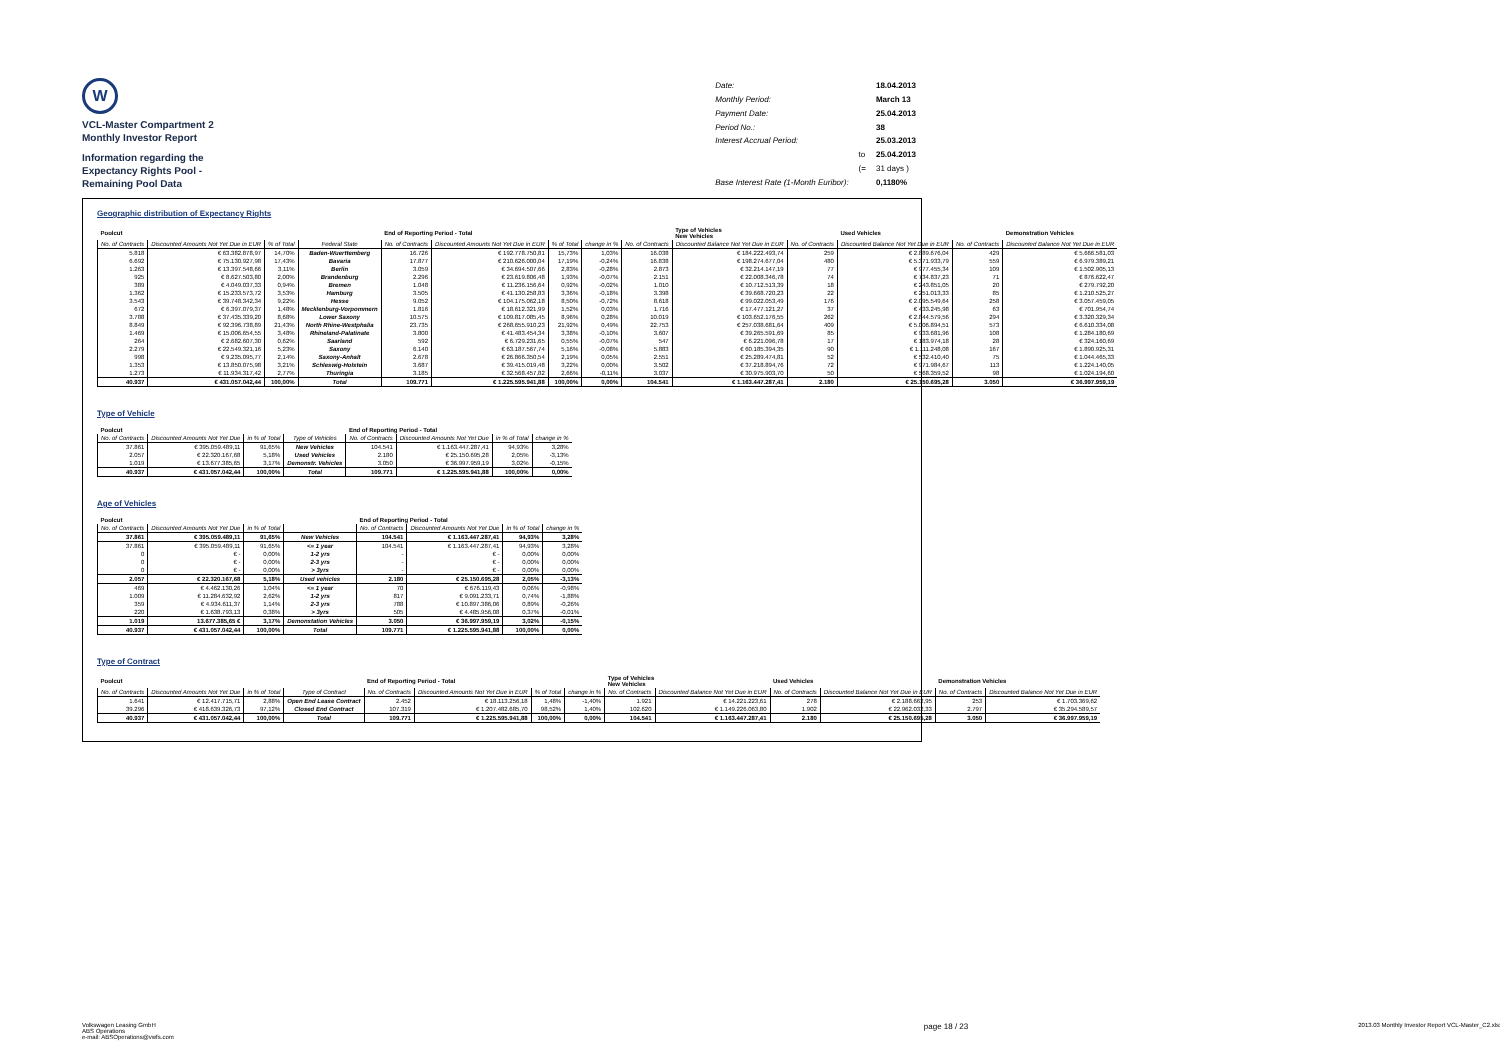W
VCL-Master Compartment 2
Monthly Investor Report
Information regarding the
Expectancy Rights Pool -
Remaining Pool Data
| Date: | | 18.04.2013 |
| Monthly Period: | | March 13 |
| Payment Date: | | 25.04.2013 |
| Period No.: | | 38 |
| Interest Accrual Period: | | 25.03.2013 |
| | to | 25.04.2013 |
| | (= | 31 days ) |
| Base Interest Rate (1-Month Euribor): | | 0,1180% |
Geographic distribution of Expectancy Rights
| Poolcut | | | | End of Reporting Period - Total | | | | | Type of Vehicles New Vehicles | | Used Vehicles | | Demonstration Vehicles |
| No. of Contracts | Discounted Amounts Not Yet Due in EUR | % of Total | Federal State | No. of Contracts | Discounted Amounts Not Yet Due in EUR | % of Total | change in % | No. of Contracts | Discounted Balance Not Yet Due in EUR | No. of Contracts | Discounted Balance Not Yet Due in EUR | No. of Contracts | Discounted Balance Not Yet Due in EUR |
| 5.818 | € 63.382.878,97 | 14,70% | Baden-Wuerttemberg | 16.726 | € 192.778.750,81 | 15,73% | 1,03% | 16.038 | € 184.222.493,74 | 259 | € 2.889.676,04 | 429 | € 5.666.581,03 |
| 6.692 | € 75.130.927,98 | 17,43% | Bavaria | 17.877 | € 210.626.000,04 | 17,19% | -0,24% | 16.838 | € 198.274.677,04 | 480 | € 5.371.933,79 | 559 | € 6.979.389,21 |
| 1.263 | € 13.397.548,66 | 3,11% | Berlin | 3.059 | € 34.694.507,66 | 2,83% | -0,28% | 2.873 | € 32.214.147,19 | 77 | € 977.455,34 | 109 | € 1.502.905,13 |
| 925 | € 8.627.503,80 | 2,00% | Brandenburg | 2.296 | € 23.619.806,48 | 1,93% | -0,07% | 2.151 | € 22.008.346,78 | 74 | € 734.837,23 | 71 | € 876.622,47 |
| 389 | € 4.049.037,33 | 0,94% | Bremen | 1.048 | € 11.236.156,64 | 0,92% | -0,02% | 1.010 | € 10.712.513,39 | 18 | € 243.851,05 | 20 | € 279.792,20 |
| 1.362 | € 15.233.573,72 | 3,53% | Hamburg | 3.505 | € 41.130.258,83 | 3,36% | -0,18% | 3.398 | € 39.668.720,23 | 22 | € 251.013,33 | 85 | € 1.210.525,27 |
| 3.543 | € 39.748.342,34 | 9,22% | Hesse | 9.052 | € 104.175.062,18 | 8,50% | -0,72% | 8.618 | € 99.022.053,49 | 176 | € 2.095.549,64 | 258 | € 3.057.459,05 |
| 672 | € 6.397.079,37 | 1,48% | Mecklenburg-Vorpommern | 1.816 | € 18.612.321,99 | 1,52% | 0,03% | 1.716 | € 17.477.121,27 | 37 | € 433.245,98 | 63 | € 701.954,74 |
| 3.788 | € 37.435.339,20 | 8,68% | Lower Saxony | 10.575 | € 109.817.085,45 | 8,96% | 0,28% | 10.019 | € 103.652.176,55 | 262 | € 2.844.579,56 | 294 | € 3.320.329,34 |
| 8.849 | € 92.396.738,89 | 21,43% | North Rhine-Westphalia | 23.735 | € 268.655.910,23 | 21,92% | 0,49% | 22.753 | € 257.038.681,64 | 409 | € 5.006.894,51 | 573 | € 6.610.334,08 |
| 1.469 | € 15.006.654,55 | 3,48% | Rhineland-Palatinate | 3.800 | € 41.483.454,34 | 3,38% | -0,10% | 3.607 | € 39.265.591,69 | 85 | € 933.681,96 | 108 | € 1.284.180,69 |
| 264 | € 2.682.607,30 | 0,62% | Saarland | 592 | € 6.729.231,65 | 0,55% | -0,07% | 547 | € 6.221.096,78 | 17 | € 183.974,18 | 28 | € 324.160,69 |
| 2.279 | € 22.549.321,16 | 5,23% | Saxony | 6.140 | € 63.187.567,74 | 5,16% | -0,08% | 5.883 | € 60.185.394,35 | 90 | € 1.111.248,08 | 167 | € 1.890.925,31 |
| 998 | € 9.235.095,77 | 2,14% | Saxony-Anhalt | 2.678 | € 26.866.350,54 | 2,19% | 0,05% | 2.551 | € 25.289.474,81 | 52 | € 532.410,40 | 75 | € 1.044.465,33 |
| 1.353 | € 13.850.075,98 | 3,21% | Schleswig-Holstein | 3.687 | € 39.415.019,48 | 3,22% | 0,00% | 3.502 | € 37.218.894,76 | 72 | € 971.984,67 | 113 | € 1.224.140,05 |
| 1.273 | € 11.934.317,42 | 2,77% | Thuringia | 3.185 | € 32.568.457,82 | 2,66% | -0,11% | 3.037 | € 30.975.903,70 | 50 | € 568.359,52 | 98 | € 1.024.194,60 |
| 40.937 | € 431.057.042,44 | 100,00% | Total | 109.771 | € 1.225.595.941,88 | 100,00% | 0,00% | 104.541 | € 1.163.447.287,41 | 2.180 | € 25.150.695,28 | 3.050 | € 36.997.959,19 |
Type of Vehicle
| Poolcut | | | | End of Reporting Period - Total | | | |
| No. of Contracts | Discounted Amounts Not Yet Due | in % of Total | Type of Vehicles | No. of Contracts | Discounted Amounts Not Yet Due | in % of Total | change in % |
| 37.861 | € 395.059.489,11 | 91,65% | New Vehicles | 104.541 | € 1.163.447.287,41 | 94,93% | 3,28% |
| 2.057 | € 22.320.167,68 | 5,18% | Used Vehicles | 2.180 | € 25.150.695,28 | 2,05% | -3,13% |
| 1.019 | € 13.677.385,65 | 3,17% | Demonstr. Vehicles | 3.050 | € 36.997.959,19 | 3,02% | -0,15% |
| 40.937 | € 431.057.042,44 | 100,00% | Total | 109.771 | € 1.225.595.941,88 | 100,00% | 0,00% |
Age of Vehicles
| Poolcut | | | | End of Reporting Period - Total | | | |
| No. of Contracts | Discounted Amounts Not Yet Due | in % of Total | | No. of Contracts | Discounted Amounts Not Yet Due | in % of Total | change in % |
| 37.861 | € 395.059.489,11 | 91,65% | New Vehicles | 104.541 | € 1.163.447.287,41 | 94,93% | 3,28% |
| 37.861 | € 395.059.489,11 | 91,65% | <= 1 year | 104.541 | € 1.163.447.287,41 | 94,93% | 3,28% |
| 0 | € - | 0,00% | 1-2 yrs | - | € - | 0,00% | 0,00% |
| 0 | € - | 0,00% | 2-3 yrs | - | € - | 0,00% | 0,00% |
| 0 | € - | 0,00% | > 3yrs | - | € - | 0,00% | 0,00% |
| 2.057 | € 22.320.167,68 | 5,18% | Used vehicles | 2.180 | € 25.150.695,28 | 2,05% | -3,13% |
| 469 | € 4.462.130,26 | 1,04% | <= 1 year | 70 | € 676.119,43 | 0,06% | -0,98% |
| 1.009 | € 11.284.632,92 | 2,62% | 1-2 yrs | 817 | € 9.091.233,71 | 0,74% | -1,88% |
| 359 | € 4.934.611,37 | 1,14% | 2-3 yrs | 788 | € 10.897.386,06 | 0,89% | -0,26% |
| 220 | € 1.638.793,13 | 0,38% | > 3yrs | 505 | € 4.485.956,08 | 0,37% | -0,01% |
| 1.019 | 13.677.385,65 € | 3,17% | Demonstation Vehicles | 3.050 | € 36.997.959,19 | 3,02% | -0,15% |
| 40.937 | € 431.057.042,44 | 100,00% | Total | 109.771 | € 1.225.595.941,88 | 100,00% | 0,00% |
Type of Contract
| Poolcut | | | | End of Reporting Period - Total | | | | Type of Vehicles New Vehicles | | Used Vehicles | | Demonstration Vehicles | |
| No. of Contracts | Discounted Amounts Not Yet Due | in % of Total | Type of Contract | No. of Contracts | Discounted Amounts Not Yet Due in EUR | % of Total | change in % | No. of Contracts | Discounted Balance Not Yet Due in EUR | No. of Contracts | Discounted Balance Not Yet Due in EUR | No. of Contracts | Discounted Balance Not Yet Due in EUR |
| 1.641 | € 12.417.715,71 | 2,88% | Open End Lease Contract | 2.452 | € 18.113.256,18 | 1,48% | -1,40% | 1.921 | € 14.221.223,61 | 278 | € 2.188.662,95 | 253 | € 1.703.369,62 |
| 39.296 | € 418.639.326,73 | 97,12% | Closed End Contract | 107.319 | € 1.207.482.685,70 | 98,52% | 1,40% | 102.620 | € 1.149.226.063,80 | 1.902 | € 22.962.032,33 | 2.797 | € 35.294.589,57 |
| 40.937 | € 431.057.042,44 | 100,00% | Total | 109.771 | € 1.225.595.941,88 | 100,00% | 0,00% | 104.541 | € 1.163.447.287,41 | 2.180 | € 25.150.695,28 | 3.050 | € 36.997.959,19 |
Volkswagen Leasing GmbH
ABS Operations
e-mail: ABSOperations@vwfs.com
page 18 / 23
2013.03 Monthly Investor Report VCL-Master_C2.xlsx